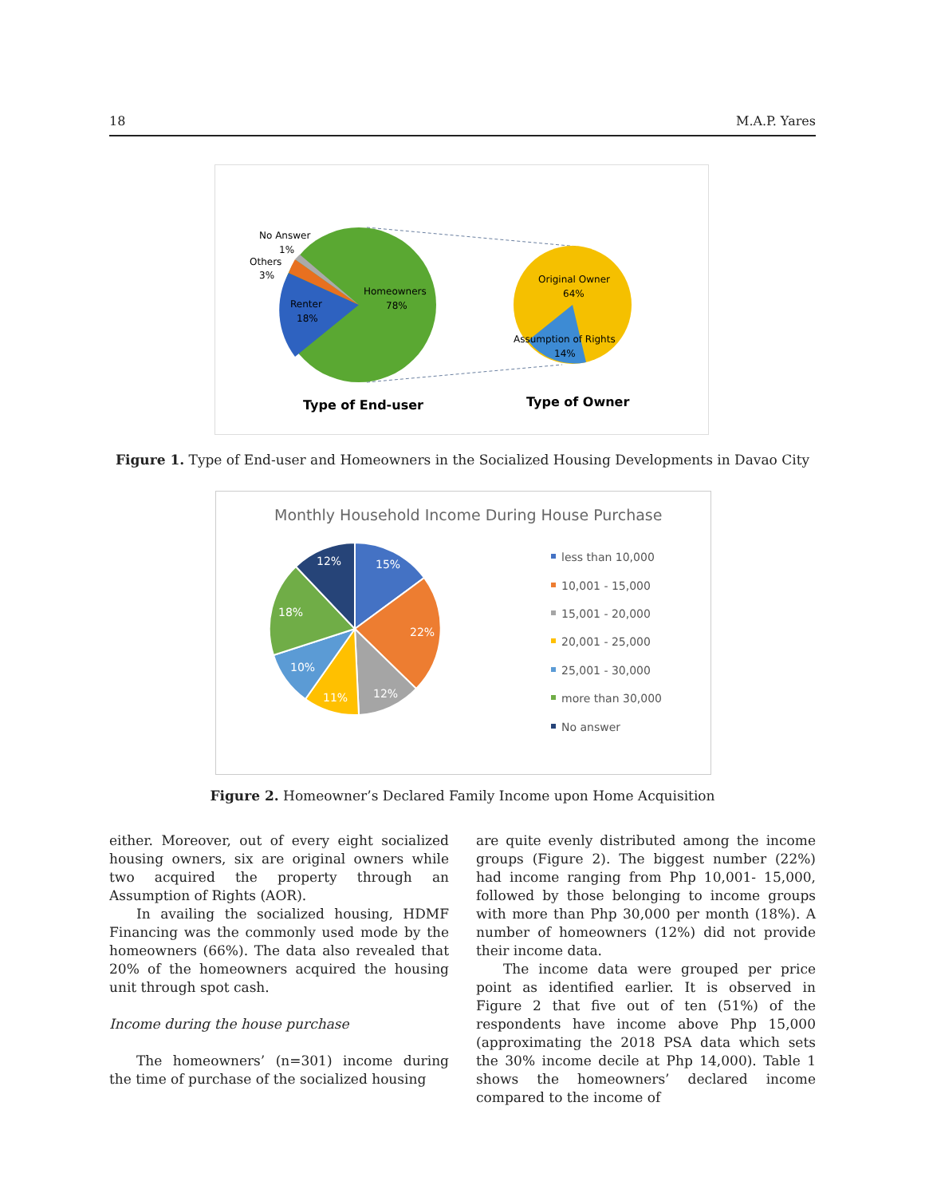18 M.A.P. Yares
No Answer
1%
Others
3%
Renter
18%
Homeowners
78%
Original Owner
64%
Assumption of Rights
14%
Type of End-user
Type of Owner
Figure 1. Type of End-user and Homeowners in the Socialized Housing Developments in Davao City
Monthly Household Income During House Purchase
15%
22%
12%
11%
10%
18%
12%
less than 10,000
10,001 - 15,000
15,001 - 20,000
20,001 - 25,000
25,001 - 30,000
more than 30,000
No answer
Figure 2. Homeowner’s Declared Family Income upon Home Acquisition
either. Moreover, out of every eight socialized housing owners, six are original owners while two acquired the property through an Assumption of Rights (AOR).
In availing the socialized housing, HDMF Financing was the commonly used mode by the homeowners (66%). The data also revealed that 20% of the homeowners acquired the housing unit through spot cash.
Income during the house purchase
The homeowners’ (n=301) income during the time of purchase of the socialized housing
are quite evenly distributed among the income groups (Figure 2). The biggest number (22%) had income ranging from Php 10,001- 15,000, followed by those belonging to income groups with more than Php 30,000 per month (18%). A number of homeowners (12%) did not provide their income data.
The income data were grouped per price point as identified earlier. It is observed in Figure 2 that five out of ten (51%) of the respondents have income above Php 15,000 (approximating the 2018 PSA data which sets the 30% income decile at Php 14,000). Table 1 shows the homeowners’ declared income compared to the income of